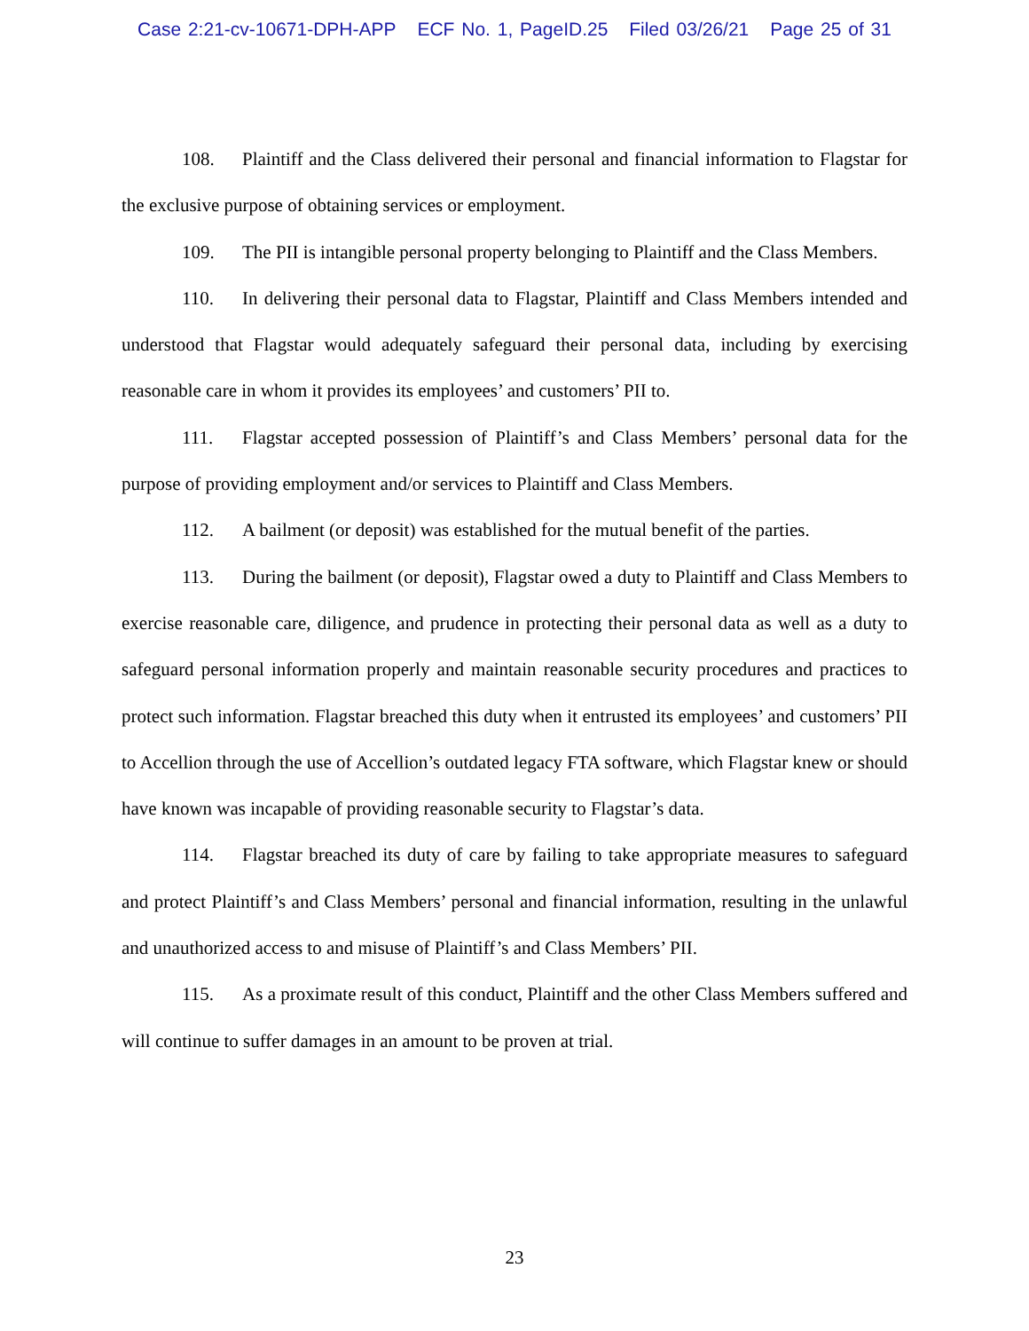Case 2:21-cv-10671-DPH-APP ECF No. 1, PageID.25 Filed 03/26/21 Page 25 of 31
108. Plaintiff and the Class delivered their personal and financial information to Flagstar for the exclusive purpose of obtaining services or employment.
109. The PII is intangible personal property belonging to Plaintiff and the Class Members.
110. In delivering their personal data to Flagstar, Plaintiff and Class Members intended and understood that Flagstar would adequately safeguard their personal data, including by exercising reasonable care in whom it provides its employees’ and customers’ PII to.
111. Flagstar accepted possession of Plaintiff’s and Class Members’ personal data for the purpose of providing employment and/or services to Plaintiff and Class Members.
112. A bailment (or deposit) was established for the mutual benefit of the parties.
113. During the bailment (or deposit), Flagstar owed a duty to Plaintiff and Class Members to exercise reasonable care, diligence, and prudence in protecting their personal data as well as a duty to safeguard personal information properly and maintain reasonable security procedures and practices to protect such information. Flagstar breached this duty when it entrusted its employees’ and customers’ PII to Accellion through the use of Accellion’s outdated legacy FTA software, which Flagstar knew or should have known was incapable of providing reasonable security to Flagstar’s data.
114. Flagstar breached its duty of care by failing to take appropriate measures to safeguard and protect Plaintiff’s and Class Members’ personal and financial information, resulting in the unlawful and unauthorized access to and misuse of Plaintiff’s and Class Members’ PII.
115. As a proximate result of this conduct, Plaintiff and the other Class Members suffered and will continue to suffer damages in an amount to be proven at trial.
23